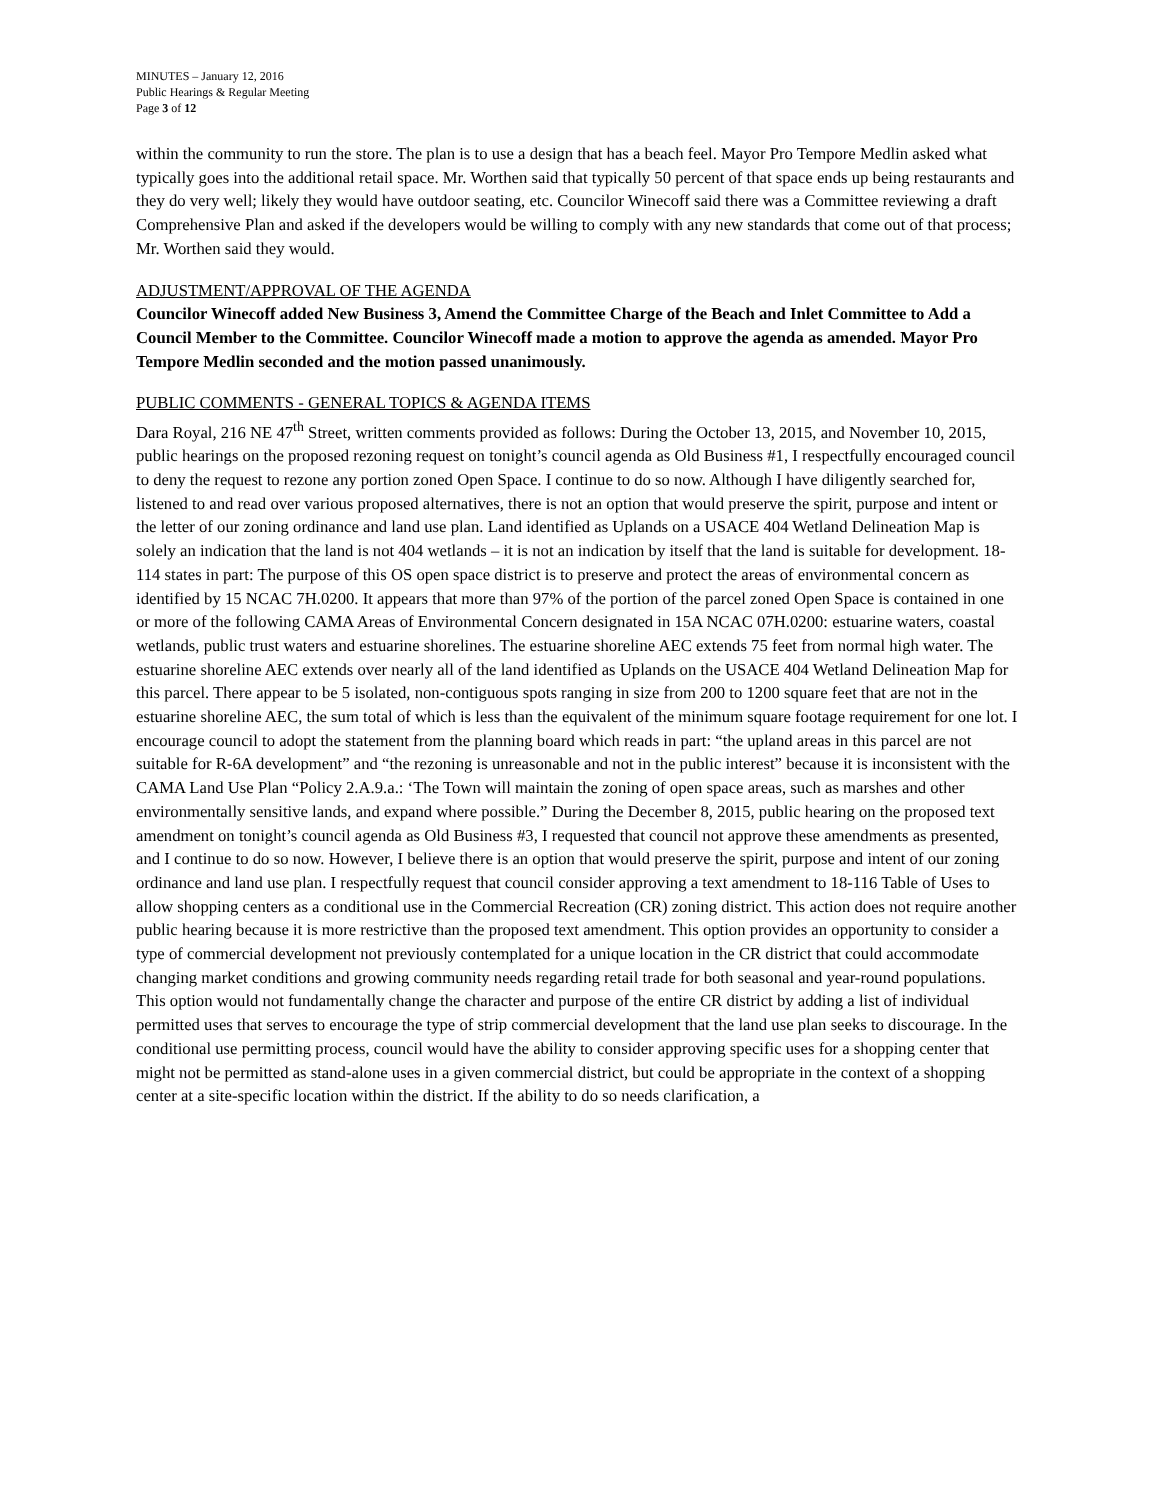MINUTES – January 12, 2016
Public Hearings & Regular Meeting
Page 3 of 12
within the community to run the store. The plan is to use a design that has a beach feel. Mayor Pro Tempore Medlin asked what typically goes into the additional retail space. Mr. Worthen said that typically 50 percent of that space ends up being restaurants and they do very well; likely they would have outdoor seating, etc. Councilor Winecoff said there was a Committee reviewing a draft Comprehensive Plan and asked if the developers would be willing to comply with any new standards that come out of that process; Mr. Worthen said they would.
ADJUSTMENT/APPROVAL OF THE AGENDA
Councilor Winecoff added New Business 3, Amend the Committee Charge of the Beach and Inlet Committee to Add a Council Member to the Committee. Councilor Winecoff made a motion to approve the agenda as amended. Mayor Pro Tempore Medlin seconded and the motion passed unanimously.
PUBLIC COMMENTS - GENERAL TOPICS & AGENDA ITEMS
Dara Royal, 216 NE 47<sup>th</sup> Street, written comments provided as follows: During the October 13, 2015, and November 10, 2015, public hearings on the proposed rezoning request on tonight’s council agenda as Old Business #1, I respectfully encouraged council to deny the request to rezone any portion zoned Open Space. I continue to do so now. Although I have diligently searched for, listened to and read over various proposed alternatives, there is not an option that would preserve the spirit, purpose and intent or the letter of our zoning ordinance and land use plan. Land identified as Uplands on a USACE 404 Wetland Delineation Map is solely an indication that the land is not 404 wetlands – it is not an indication by itself that the land is suitable for development. 18-114 states in part: The purpose of this OS open space district is to preserve and protect the areas of environmental concern as identified by 15 NCAC 7H.0200. It appears that more than 97% of the portion of the parcel zoned Open Space is contained in one or more of the following CAMA Areas of Environmental Concern designated in 15A NCAC 07H.0200: estuarine waters, coastal wetlands, public trust waters and estuarine shorelines. The estuarine shoreline AEC extends 75 feet from normal high water. The estuarine shoreline AEC extends over nearly all of the land identified as Uplands on the USACE 404 Wetland Delineation Map for this parcel. There appear to be 5 isolated, non-contiguous spots ranging in size from 200 to 1200 square feet that are not in the estuarine shoreline AEC, the sum total of which is less than the equivalent of the minimum square footage requirement for one lot. I encourage council to adopt the statement from the planning board which reads in part: “the upland areas in this parcel are not suitable for R-6A development” and “the rezoning is unreasonable and not in the public interest” because it is inconsistent with the CAMA Land Use Plan “Policy 2.A.9.a.: ‘The Town will maintain the zoning of open space areas, such as marshes and other environmentally sensitive lands, and expand where possible.” During the December 8, 2015, public hearing on the proposed text amendment on tonight’s council agenda as Old Business #3, I requested that council not approve these amendments as presented, and I continue to do so now. However, I believe there is an option that would preserve the spirit, purpose and intent of our zoning ordinance and land use plan. I respectfully request that council consider approving a text amendment to 18-116 Table of Uses to allow shopping centers as a conditional use in the Commercial Recreation (CR) zoning district. This action does not require another public hearing because it is more restrictive than the proposed text amendment. This option provides an opportunity to consider a type of commercial development not previously contemplated for a unique location in the CR district that could accommodate changing market conditions and growing community needs regarding retail trade for both seasonal and year-round populations. This option would not fundamentally change the character and purpose of the entire CR district by adding a list of individual permitted uses that serves to encourage the type of strip commercial development that the land use plan seeks to discourage. In the conditional use permitting process, council would have the ability to consider approving specific uses for a shopping center that might not be permitted as stand-alone uses in a given commercial district, but could be appropriate in the context of a shopping center at a site-specific location within the district. If the ability to do so needs clarification, a